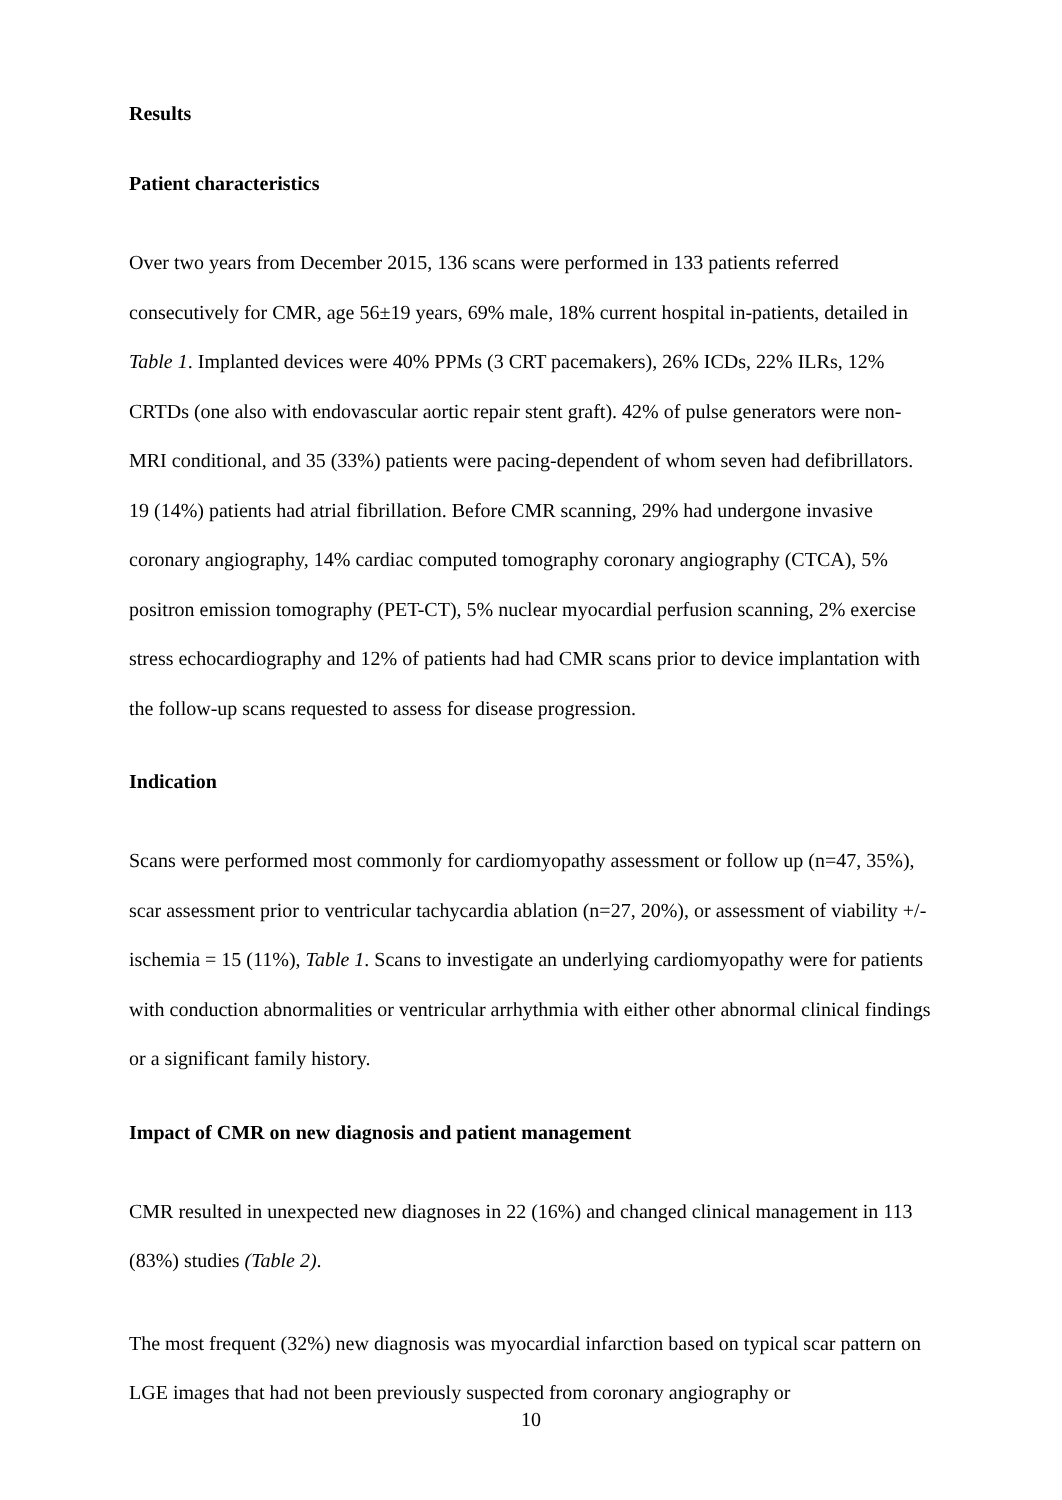Results
Patient characteristics
Over two years from December 2015, 136 scans were performed in 133 patients referred consecutively for CMR, age 56±19 years, 69% male, 18% current hospital in-patients, detailed in Table 1. Implanted devices were 40% PPMs (3 CRT pacemakers), 26% ICDs, 22% ILRs, 12% CRTDs (one also with endovascular aortic repair stent graft). 42% of pulse generators were non-MRI conditional, and 35 (33%) patients were pacing-dependent of whom seven had defibrillators. 19 (14%) patients had atrial fibrillation. Before CMR scanning, 29% had undergone invasive coronary angiography, 14% cardiac computed tomography coronary angiography (CTCA), 5% positron emission tomography (PET-CT), 5% nuclear myocardial perfusion scanning, 2% exercise stress echocardiography and 12% of patients had had CMR scans prior to device implantation with the follow-up scans requested to assess for disease progression.
Indication
Scans were performed most commonly for cardiomyopathy assessment or follow up (n=47, 35%), scar assessment prior to ventricular tachycardia ablation (n=27, 20%), or assessment of viability +/- ischemia = 15 (11%), Table 1. Scans to investigate an underlying cardiomyopathy were for patients with conduction abnormalities or ventricular arrhythmia with either other abnormal clinical findings or a significant family history.
Impact of CMR on new diagnosis and patient management
CMR resulted in unexpected new diagnoses in 22 (16%) and changed clinical management in 113 (83%) studies (Table 2).
The most frequent (32%) new diagnosis was myocardial infarction based on typical scar pattern on LGE images that had not been previously suspected from coronary angiography or
10